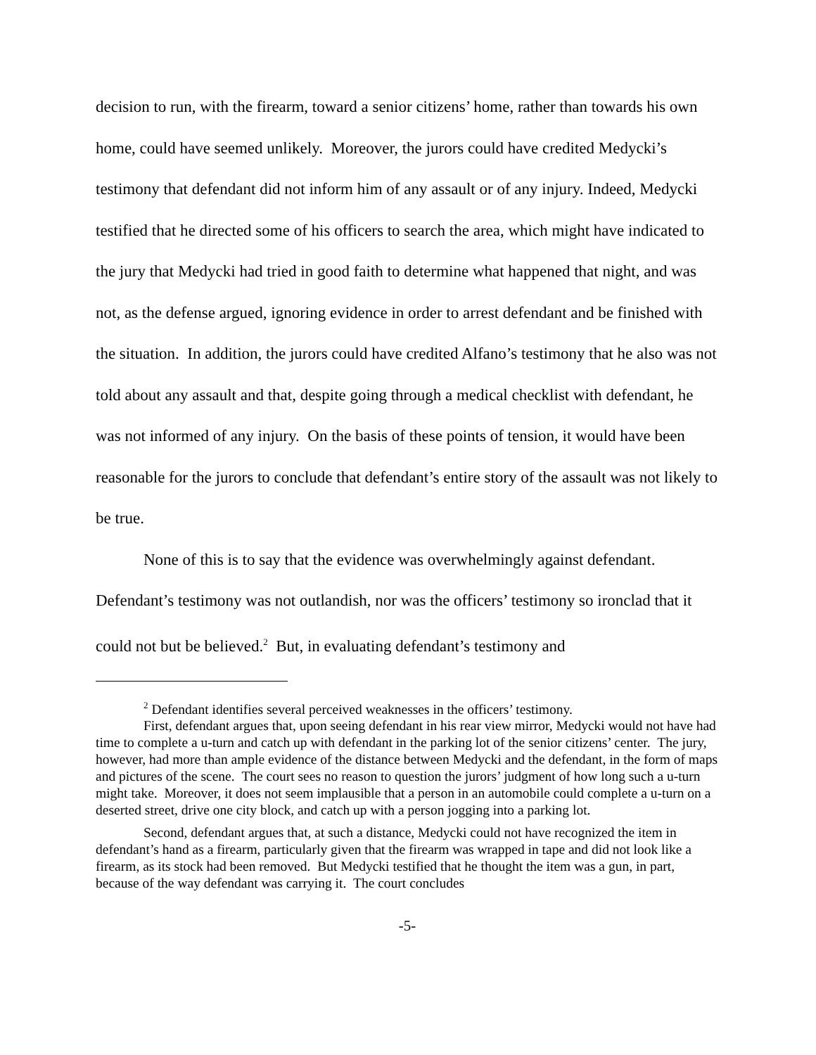decision to run, with the firearm, toward a senior citizens’ home, rather than towards his own home, could have seemed unlikely. Moreover, the jurors could have credited Medycki’s testimony that defendant did not inform him of any assault or of any injury. Indeed, Medycki testified that he directed some of his officers to search the area, which might have indicated to the jury that Medycki had tried in good faith to determine what happened that night, and was not, as the defense argued, ignoring evidence in order to arrest defendant and be finished with the situation. In addition, the jurors could have credited Alfano’s testimony that he also was not told about any assault and that, despite going through a medical checklist with defendant, he was not informed of any injury. On the basis of these points of tension, it would have been reasonable for the jurors to conclude that defendant’s entire story of the assault was not likely to be true.
None of this is to say that the evidence was overwhelmingly against defendant. Defendant’s testimony was not outlandish, nor was the officers’ testimony so ironclad that it could not but be believed.<sup>2</sup> But, in evaluating defendant’s testimony and
<sup>2</sup> Defendant identifies several perceived weaknesses in the officers’ testimony.
First, defendant argues that, upon seeing defendant in his rear view mirror, Medycki would not have had time to complete a u-turn and catch up with defendant in the parking lot of the senior citizens’ center. The jury, however, had more than ample evidence of the distance between Medycki and the defendant, in the form of maps and pictures of the scene. The court sees no reason to question the jurors’ judgment of how long such a u-turn might take. Moreover, it does not seem implausible that a person in an automobile could complete a u-turn on a deserted street, drive one city block, and catch up with a person jogging into a parking lot.
Second, defendant argues that, at such a distance, Medycki could not have recognized the item in defendant’s hand as a firearm, particularly given that the firearm was wrapped in tape and did not look like a firearm, as its stock had been removed. But Medycki testified that he thought the item was a gun, in part, because of the way defendant was carrying it. The court concludes
-5-